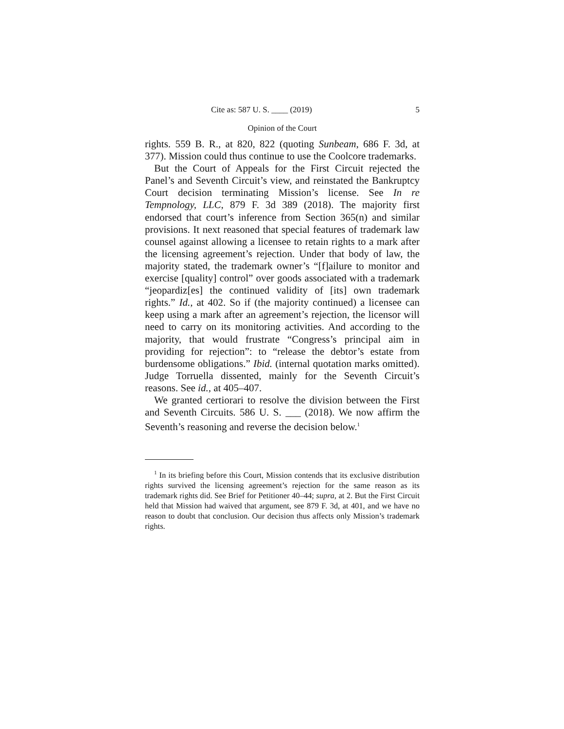Cite as: 587 U. S. ____ (2019) 5
Opinion of the Court
rights. 559 B. R., at 820, 822 (quoting Sunbeam, 686 F. 3d, at 377). Mission could thus continue to use the Coolcore trademarks.
But the Court of Appeals for the First Circuit rejected the Panel’s and Seventh Circuit’s view, and reinstated the Bankruptcy Court decision terminating Mission’s license. See In re Tempnology, LLC, 879 F. 3d 389 (2018). The majority first endorsed that court’s inference from Section 365(n) and similar provisions. It next reasoned that special features of trademark law counsel against allowing a licensee to retain rights to a mark after the licensing agreement’s rejection. Under that body of law, the majority stated, the trademark owner’s “[f]ailure to monitor and exercise [quality] control” over goods associated with a trademark “jeopardiz[es] the continued validity of [its] own trademark rights.” Id., at 402. So if (the majority continued) a licensee can keep using a mark after an agreement’s rejection, the licensor will need to carry on its monitoring activities. And according to the majority, that would frustrate “Congress’s principal aim in providing for rejection”: to “release the debtor’s estate from burdensome obligations.” Ibid. (internal quotation marks omitted). Judge Torruella dissented, mainly for the Seventh Circuit’s reasons. See id., at 405–407.
We granted certiorari to resolve the division between the First and Seventh Circuits. 586 U. S. ___ (2018). We now affirm the Seventh’s reasoning and reverse the decision below.<sup>1</sup>
<sup>1</sup> In its briefing before this Court, Mission contends that its exclusive distribution rights survived the licensing agreement’s rejection for the same reason as its trademark rights did. See Brief for Petitioner 40–44; supra, at 2. But the First Circuit held that Mission had waived that argument, see 879 F. 3d, at 401, and we have no reason to doubt that conclusion. Our decision thus affects only Mission’s trademark rights.